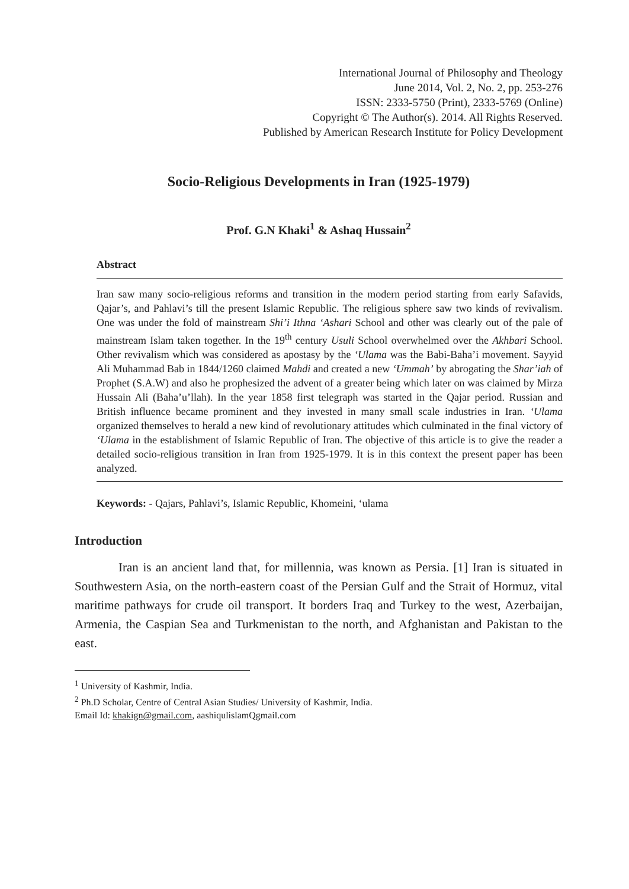International Journal of Philosophy and Theology
June 2014, Vol. 2, No. 2, pp. 253-276
ISSN: 2333-5750 (Print), 2333-5769 (Online)
Copyright © The Author(s). 2014. All Rights Reserved.
Published by American Research Institute for Policy Development
Socio-Religious Developments in Iran (1925-1979)
Prof. G.N Khaki<sup>1</sup> & Ashaq Hussain<sup>2</sup>
Abstract
Iran saw many socio-religious reforms and transition in the modern period starting from early Safavids, Qajar’s, and Pahlavi’s till the present Islamic Republic. The religious sphere saw two kinds of revivalism. One was under the fold of mainstream Shi’i Ithna ‘Ashari School and other was clearly out of the pale of mainstream Islam taken together. In the 19<sup>th</sup> century Usuli School overwhelmed over the Akhbari School. Other revivalism which was considered as apostasy by the ‘Ulama was the Babi-Baha’i movement. Sayyid Ali Muhammad Bab in 1844/1260 claimed Mahdi and created a new ‘Ummah’ by abrogating the Shar’iah of Prophet (S.A.W) and also he prophesized the advent of a greater being which later on was claimed by Mirza Hussain Ali (Baha’u’llah). In the year 1858 first telegraph was started in the Qajar period. Russian and British influence became prominent and they invested in many small scale industries in Iran. ‘Ulama organized themselves to herald a new kind of revolutionary attitudes which culminated in the final victory of ‘Ulama in the establishment of Islamic Republic of Iran. The objective of this article is to give the reader a detailed socio-religious transition in Iran from 1925-1979. It is in this context the present paper has been analyzed.
Keywords: - Qajars, Pahlavi’s, Islamic Republic, Khomeini, ‘ulama
Introduction
Iran is an ancient land that, for millennia, was known as Persia. [1] Iran is situated in Southwestern Asia, on the north-eastern coast of the Persian Gulf and the Strait of Hormuz, vital maritime pathways for crude oil transport. It borders Iraq and Turkey to the west, Azerbaijan, Armenia, the Caspian Sea and Turkmenistan to the north, and Afghanistan and Pakistan to the east.
<sup>1</sup> University of Kashmir, India.
<sup>2</sup> Ph.D Scholar, Centre of Central Asian Studies/ University of Kashmir, India.
Email Id: khakign@gmail.com, aashiqulislamQgmail.com